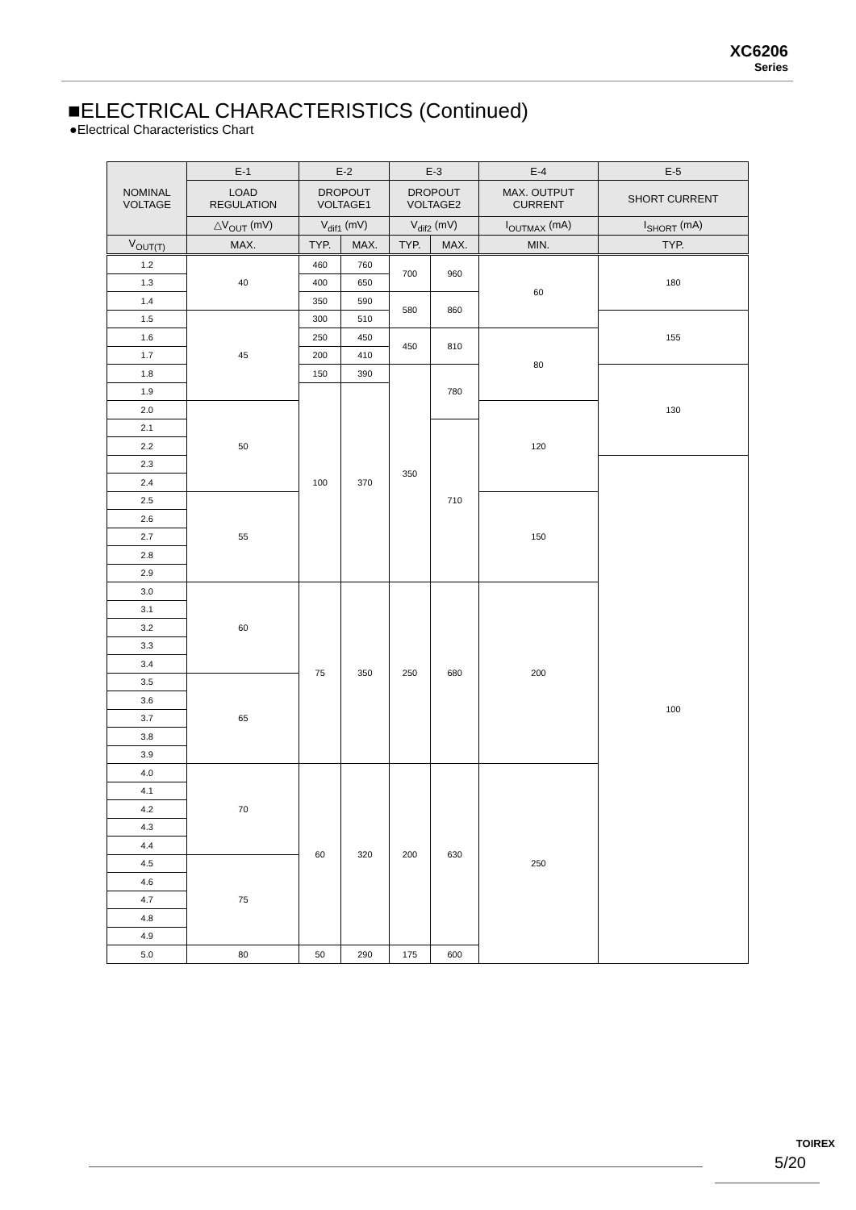XC6206
Series
■ELECTRICAL CHARACTERISTICS (Continued)
●Electrical Characteristics Chart
| NOMINAL VOLTAGE | E-1 | E-2 | | E-3 | | E-4 | E-5 |
| --- | --- | --- | --- | --- | --- | --- | --- |
| | LOAD REGULATION | DROPOUT VOLTAGE1 | | DROPOUT VOLTAGE2 | | MAX. OUTPUT CURRENT | SHORT CURRENT |
| | △V<sub>OUT</sub> (mV) | V<sub>dif1</sub> (mV) | | V<sub>dif2</sub> (mV) | | I<sub>OUTMAX</sub> (mA) | I<sub>SHORT</sub> (mA) |
| V<sub>OUT(T)</sub> | MAX. | TYP. | MAX. | TYP. | MAX. | MIN. | TYP. |
| 1.2 | 40 | 460 | 760 | 700 | 960 | 60 | 180 |
| 1.3 | | 400 | 650 | | | | |
| 1.4 | | 350 | 590 | 580 | 860 | | |
| 1.5 | 45 | 300 | 510 | | | | 155 |
| 1.6 | | 250 | 450 | 450 | 810 | 80 | |
| 1.7 | | 200 | 410 | | | | |
| 1.8 | | 150 | 390 | 350 | 780 | | 130 |
| 1.9 | | 100 | 370 | | | | |
| 2.0 | 50 | | | | | 120 | |
| 2.1 | | | | | 710 | | |
| 2.2 | | | | | | | |
| 2.3 | | | | | | | 100 |
| 2.4 | | | | | | | |
| 2.5 | 55 | | | | | 150 | |
| 2.6 | | | | | | | |
| 2.7 | | | | | | | |
| 2.8 | | | | | | | |
| 2.9 | | | | | | | |
| 3.0 | 60 | 75 | 350 | 250 | 680 | 200 | |
| 3.1 | | | | | | | |
| 3.2 | | | | | | | |
| 3.3 | | | | | | | |
| 3.4 | | | | | | | |
| 3.5 | 65 | | | | | | |
| 3.6 | | | | | | | |
| 3.7 | | | | | | | |
| 3.8 | | | | | | | |
| 3.9 | | | | | | | |
| 4.0 | 70 | 60 | 320 | 200 | 630 | 250 | |
| 4.1 | | | | | | | |
| 4.2 | | | | | | | |
| 4.3 | | | | | | | |
| 4.4 | | | | | | | |
| 4.5 | 75 | | | | | | |
| 4.6 | | | | | | | |
| 4.7 | | | | | | | |
| 4.8 | | | | | | | |
| 4.9 | | | | | | | |
| 5.0 | 80 | 50 | 290 | 175 | 600 | | |
TOIREX
5/20